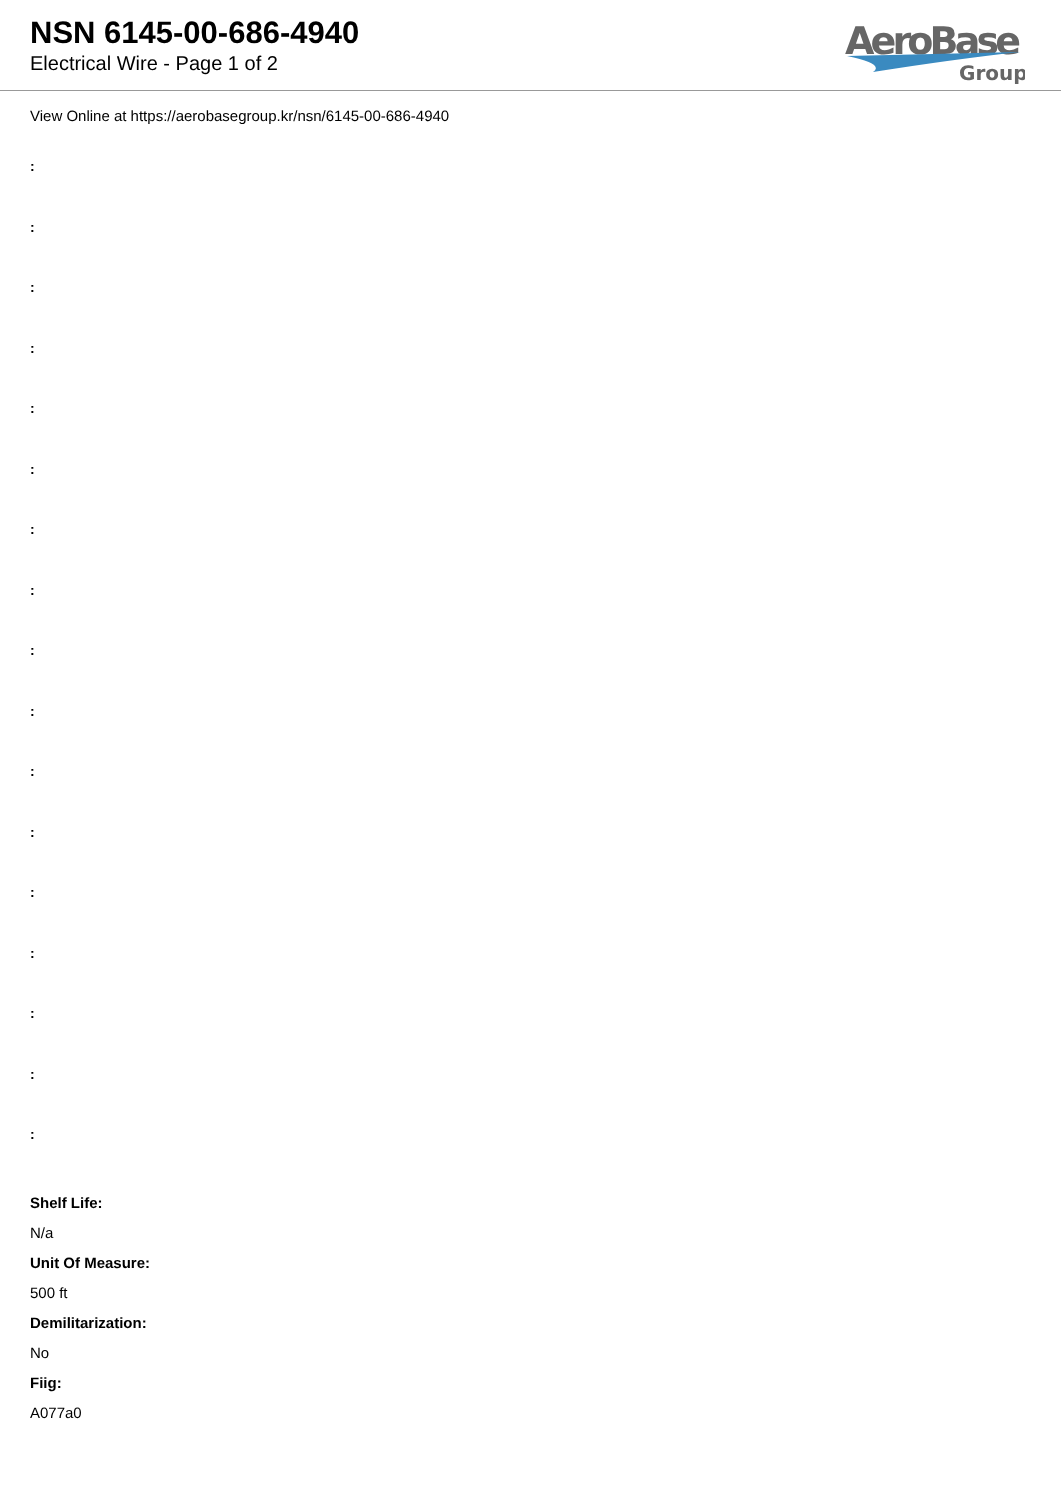NSN 6145-00-686-4940
Electrical Wire - Page 1 of 2
AeroBase
Group
View Online at https://aerobasegroup.kr/nsn/6145-00-686-4940
:
:
:
:
:
:
:
:
:
:
:
:
:
:
:
:
:
Shelf Life:
N/a
Unit Of Measure:
500 ft
Demilitarization:
No
Fiig:
A077a0